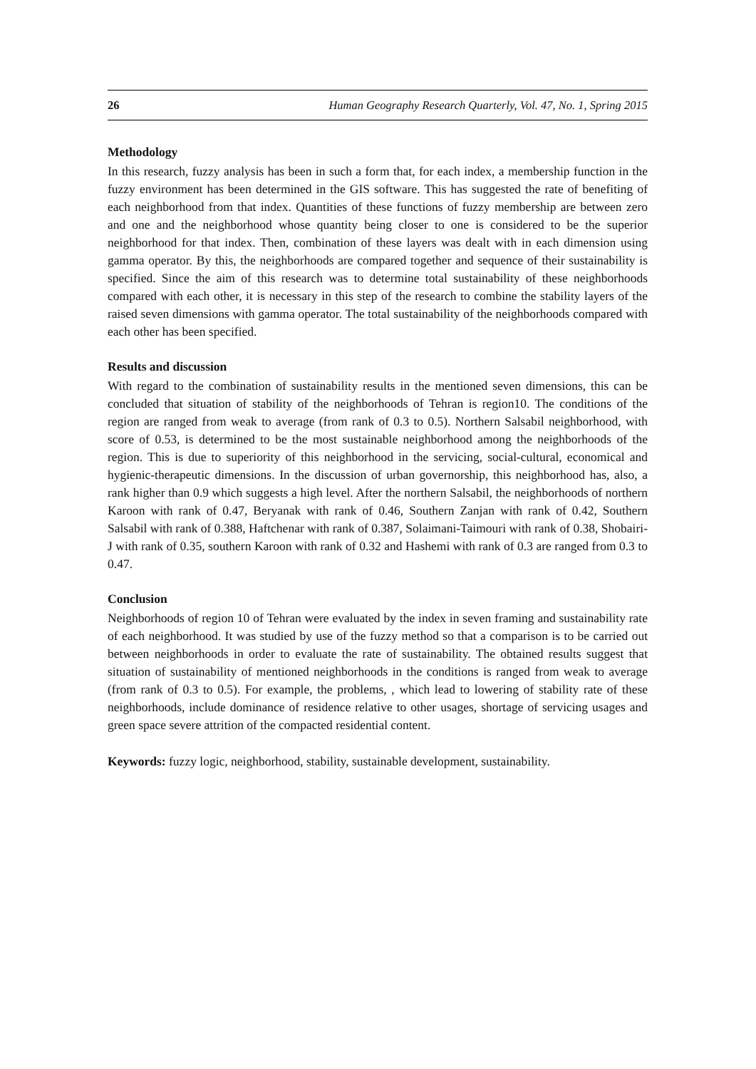26 Human Geography Research Quarterly, Vol. 47, No. 1, Spring 2015
Methodology
In this research, fuzzy analysis has been in such a form that, for each index, a membership function in the fuzzy environment has been determined in the GIS software. This has suggested the rate of benefiting of each neighborhood from that index. Quantities of these functions of fuzzy membership are between zero and one and the neighborhood whose quantity being closer to one is considered to be the superior neighborhood for that index. Then, combination of these layers was dealt with in each dimension using gamma operator. By this, the neighborhoods are compared together and sequence of their sustainability is specified. Since the aim of this research was to determine total sustainability of these neighborhoods compared with each other, it is necessary in this step of the research to combine the stability layers of the raised seven dimensions with gamma operator. The total sustainability of the neighborhoods compared with each other has been specified.
Results and discussion
With regard to the combination of sustainability results in the mentioned seven dimensions, this can be concluded that situation of stability of the neighborhoods of Tehran is region10. The conditions of the region are ranged from weak to average (from rank of 0.3 to 0.5). Northern Salsabil neighborhood, with score of 0.53, is determined to be the most sustainable neighborhood among the neighborhoods of the region. This is due to superiority of this neighborhood in the servicing, social-cultural, economical and hygienic-therapeutic dimensions. In the discussion of urban governorship, this neighborhood has, also, a rank higher than 0.9 which suggests a high level. After the northern Salsabil, the neighborhoods of northern Karoon with rank of 0.47, Beryanak with rank of 0.46, Southern Zanjan with rank of 0.42, Southern Salsabil with rank of 0.388, Haftchenar with rank of 0.387, Solaimani-Taimouri with rank of 0.38, Shobairi-J with rank of 0.35, southern Karoon with rank of 0.32 and Hashemi with rank of 0.3 are ranged from 0.3 to 0.47.
Conclusion
Neighborhoods of region 10 of Tehran were evaluated by the index in seven framing and sustainability rate of each neighborhood. It was studied by use of the fuzzy method so that a comparison is to be carried out between neighborhoods in order to evaluate the rate of sustainability. The obtained results suggest that situation of sustainability of mentioned neighborhoods in the conditions is ranged from weak to average (from rank of 0.3 to 0.5). For example, the problems, , which lead to lowering of stability rate of these neighborhoods, include dominance of residence relative to other usages, shortage of servicing usages and green space severe attrition of the compacted residential content.
Keywords: fuzzy logic, neighborhood, stability, sustainable development, sustainability.